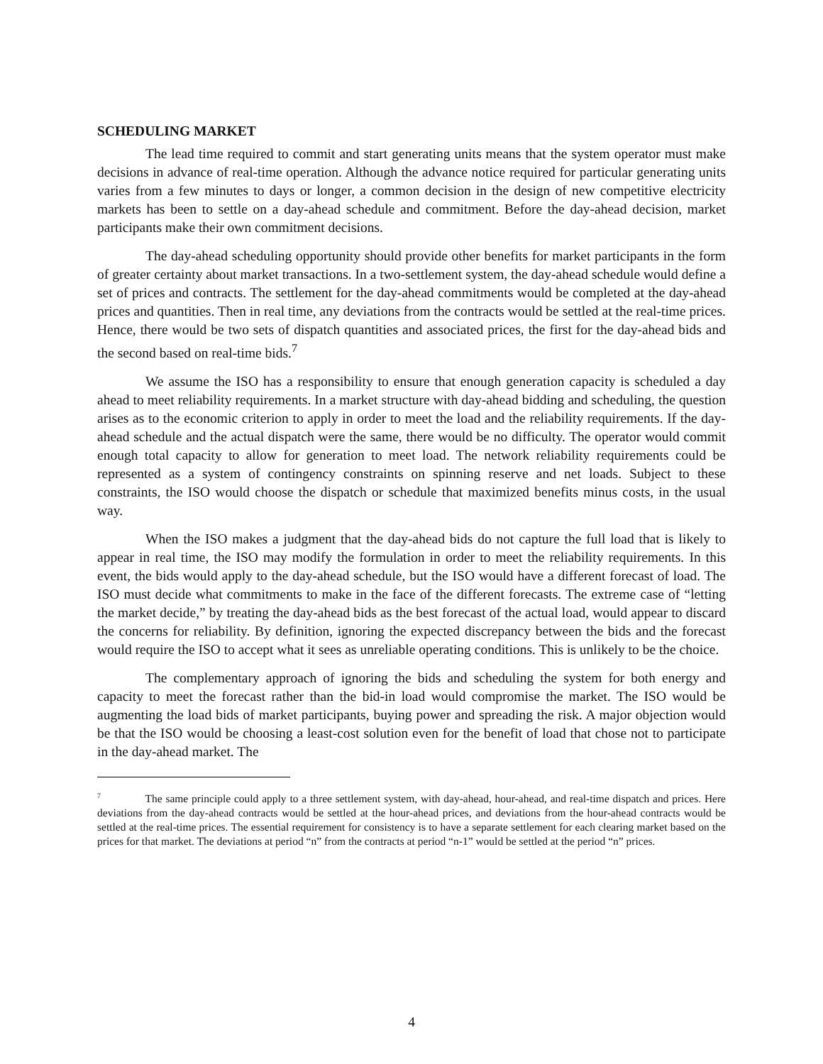SCHEDULING MARKET
The lead time required to commit and start generating units means that the system operator must make decisions in advance of real-time operation. Although the advance notice required for particular generating units varies from a few minutes to days or longer, a common decision in the design of new competitive electricity markets has been to settle on a day-ahead schedule and commitment. Before the day-ahead decision, market participants make their own commitment decisions.
The day-ahead scheduling opportunity should provide other benefits for market participants in the form of greater certainty about market transactions. In a two-settlement system, the day-ahead schedule would define a set of prices and contracts. The settlement for the day-ahead commitments would be completed at the day-ahead prices and quantities. Then in real time, any deviations from the contracts would be settled at the real-time prices. Hence, there would be two sets of dispatch quantities and associated prices, the first for the day-ahead bids and the second based on real-time bids.<sup>7</sup>
We assume the ISO has a responsibility to ensure that enough generation capacity is scheduled a day ahead to meet reliability requirements. In a market structure with day-ahead bidding and scheduling, the question arises as to the economic criterion to apply in order to meet the load and the reliability requirements. If the day-ahead schedule and the actual dispatch were the same, there would be no difficulty. The operator would commit enough total capacity to allow for generation to meet load. The network reliability requirements could be represented as a system of contingency constraints on spinning reserve and net loads. Subject to these constraints, the ISO would choose the dispatch or schedule that maximized benefits minus costs, in the usual way.
When the ISO makes a judgment that the day-ahead bids do not capture the full load that is likely to appear in real time, the ISO may modify the formulation in order to meet the reliability requirements. In this event, the bids would apply to the day-ahead schedule, but the ISO would have a different forecast of load. The ISO must decide what commitments to make in the face of the different forecasts. The extreme case of “letting the market decide,” by treating the day-ahead bids as the best forecast of the actual load, would appear to discard the concerns for reliability. By definition, ignoring the expected discrepancy between the bids and the forecast would require the ISO to accept what it sees as unreliable operating conditions. This is unlikely to be the choice.
The complementary approach of ignoring the bids and scheduling the system for both energy and capacity to meet the forecast rather than the bid-in load would compromise the market. The ISO would be augmenting the load bids of market participants, buying power and spreading the risk. A major objection would be that the ISO would be choosing a least-cost solution even for the benefit of load that chose not to participate in the day-ahead market. The
<sup>7</sup> The same principle could apply to a three settlement system, with day-ahead, hour-ahead, and real-time dispatch and prices. Here deviations from the day-ahead contracts would be settled at the hour-ahead prices, and deviations from the hour-ahead contracts would be settled at the real-time prices. The essential requirement for consistency is to have a separate settlement for each clearing market based on the prices for that market. The deviations at period “n” from the contracts at period “n-1” would be settled at the period “n” prices.
4